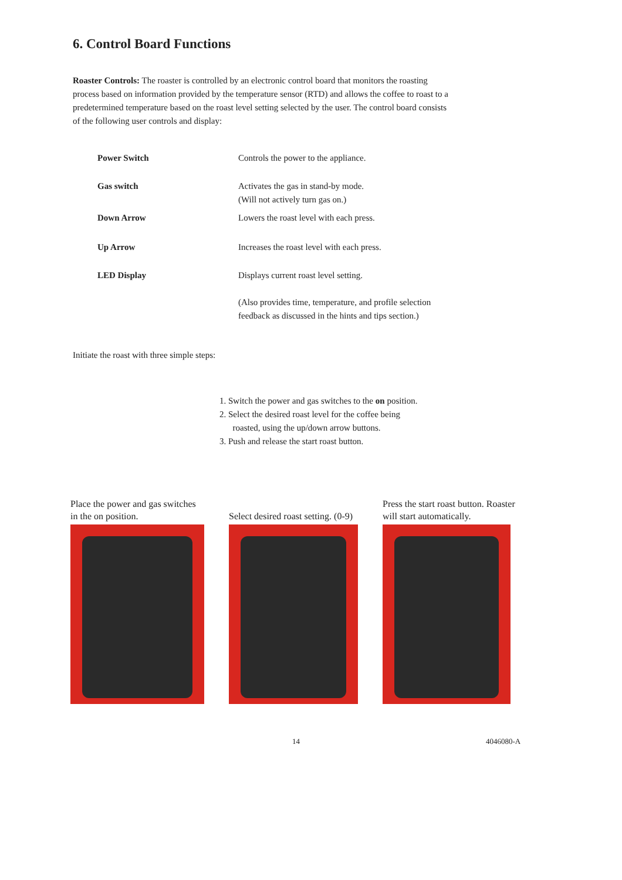6. Control Board Functions
Roaster Controls: The roaster is controlled by an electronic control board that monitors the roasting process based on information provided by the temperature sensor (RTD) and allows the coffee to roast to a predetermined temperature based on the roast level setting selected by the user. The control board consists of the following user controls and display:
Power Switch Controls the power to the appliance.
Gas switch Activates the gas in stand-by mode.
(Will not actively turn gas on.)
Down Arrow Lowers the roast level with each press.
Up Arrow Increases the roast level with each press.
LED Display Displays current roast level setting.
(Also provides time, temperature, and profile selection feedback as discussed in the hints and tips section.)
Initiate the roast with three simple steps:
1. Switch the power and gas switches to the on position.
2. Select the desired roast level for the coffee being
roasted, using the up/down arrow buttons.
3. Push and release the start roast button.
Place the power and gas switches in the on position.
Select desired roast setting. (0-9)
Press the start roast button. Roaster will start automatically.
14 4046080-A